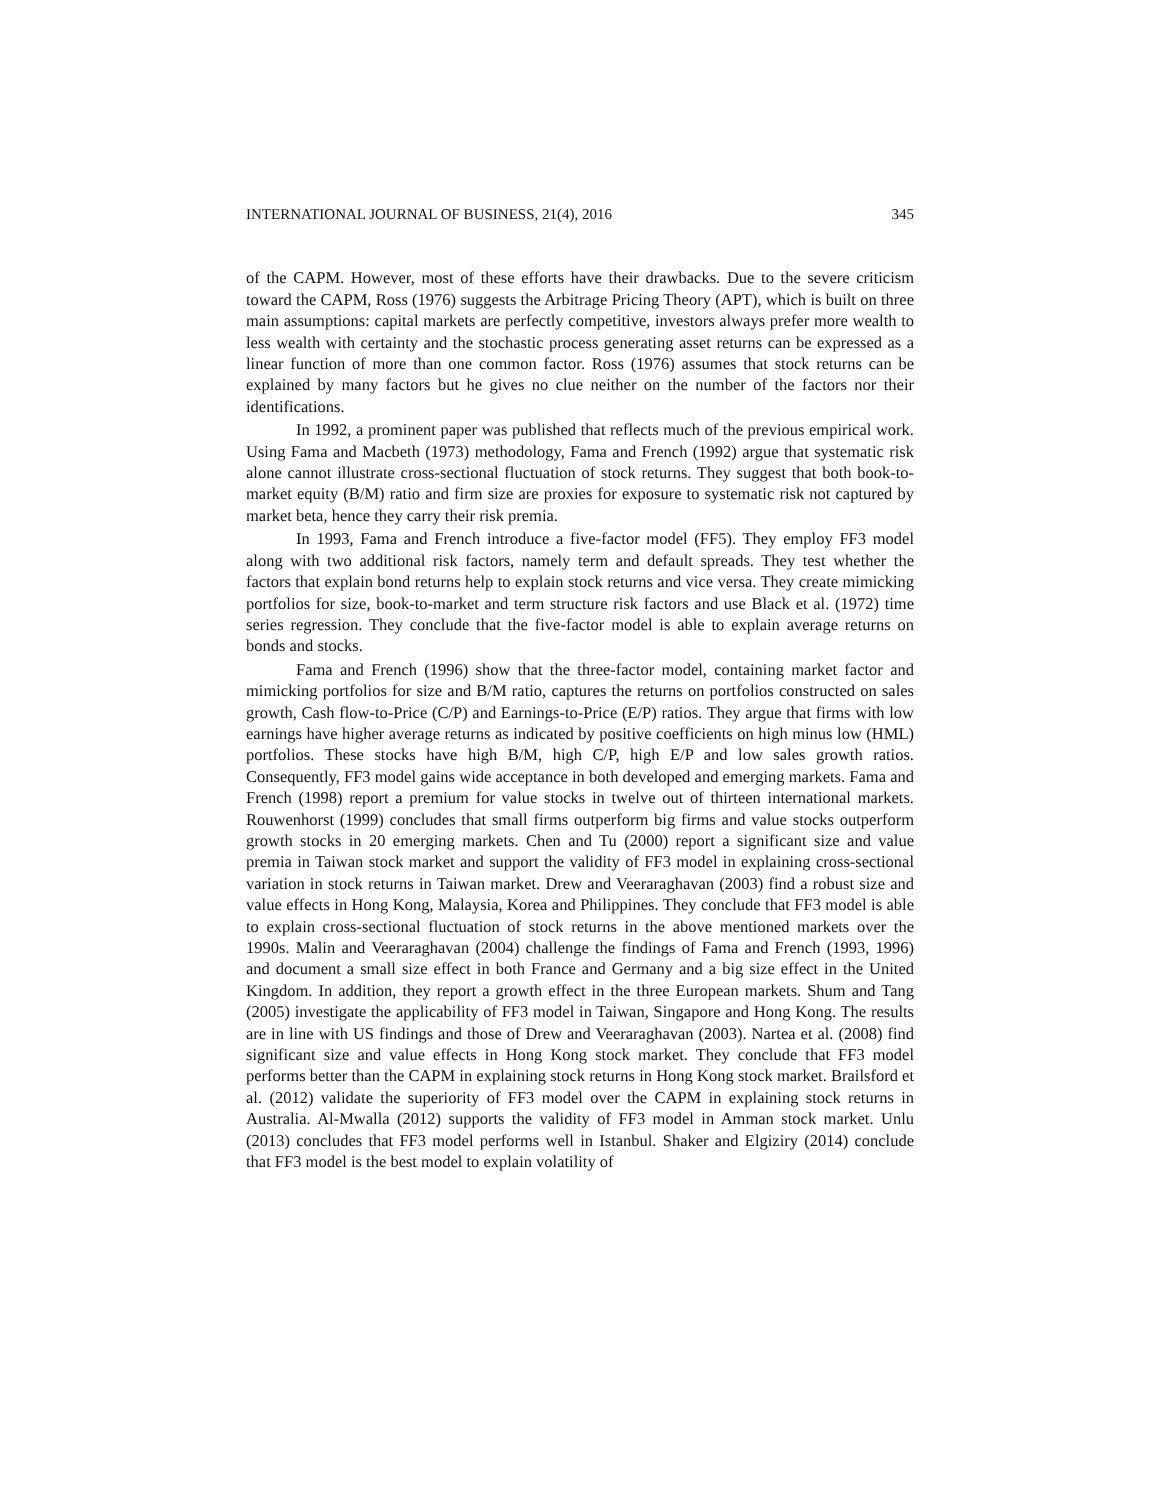INTERNATIONAL JOURNAL OF BUSINESS, 21(4), 2016 345
of the CAPM. However, most of these efforts have their drawbacks. Due to the severe criticism toward the CAPM, Ross (1976) suggests the Arbitrage Pricing Theory (APT), which is built on three main assumptions: capital markets are perfectly competitive, investors always prefer more wealth to less wealth with certainty and the stochastic process generating asset returns can be expressed as a linear function of more than one common factor. Ross (1976) assumes that stock returns can be explained by many factors but he gives no clue neither on the number of the factors nor their identifications.
In 1992, a prominent paper was published that reflects much of the previous empirical work. Using Fama and Macbeth (1973) methodology, Fama and French (1992) argue that systematic risk alone cannot illustrate cross-sectional fluctuation of stock returns. They suggest that both book-to-market equity (B/M) ratio and firm size are proxies for exposure to systematic risk not captured by market beta, hence they carry their risk premia.
In 1993, Fama and French introduce a five-factor model (FF5). They employ FF3 model along with two additional risk factors, namely term and default spreads. They test whether the factors that explain bond returns help to explain stock returns and vice versa. They create mimicking portfolios for size, book-to-market and term structure risk factors and use Black et al. (1972) time series regression. They conclude that the five-factor model is able to explain average returns on bonds and stocks.
Fama and French (1996) show that the three-factor model, containing market factor and mimicking portfolios for size and B/M ratio, captures the returns on portfolios constructed on sales growth, Cash flow-to-Price (C/P) and Earnings-to-Price (E/P) ratios. They argue that firms with low earnings have higher average returns as indicated by positive coefficients on high minus low (HML) portfolios. These stocks have high B/M, high C/P, high E/P and low sales growth ratios. Consequently, FF3 model gains wide acceptance in both developed and emerging markets. Fama and French (1998) report a premium for value stocks in twelve out of thirteen international markets. Rouwenhorst (1999) concludes that small firms outperform big firms and value stocks outperform growth stocks in 20 emerging markets. Chen and Tu (2000) report a significant size and value premia in Taiwan stock market and support the validity of FF3 model in explaining cross-sectional variation in stock returns in Taiwan market. Drew and Veeraraghavan (2003) find a robust size and value effects in Hong Kong, Malaysia, Korea and Philippines. They conclude that FF3 model is able to explain cross-sectional fluctuation of stock returns in the above mentioned markets over the 1990s. Malin and Veeraraghavan (2004) challenge the findings of Fama and French (1993, 1996) and document a small size effect in both France and Germany and a big size effect in the United Kingdom. In addition, they report a growth effect in the three European markets. Shum and Tang (2005) investigate the applicability of FF3 model in Taiwan, Singapore and Hong Kong. The results are in line with US findings and those of Drew and Veeraraghavan (2003). Nartea et al. (2008) find significant size and value effects in Hong Kong stock market. They conclude that FF3 model performs better than the CAPM in explaining stock returns in Hong Kong stock market. Brailsford et al. (2012) validate the superiority of FF3 model over the CAPM in explaining stock returns in Australia. Al-Mwalla (2012) supports the validity of FF3 model in Amman stock market. Unlu (2013) concludes that FF3 model performs well in Istanbul. Shaker and Elgiziry (2014) conclude that FF3 model is the best model to explain volatility of